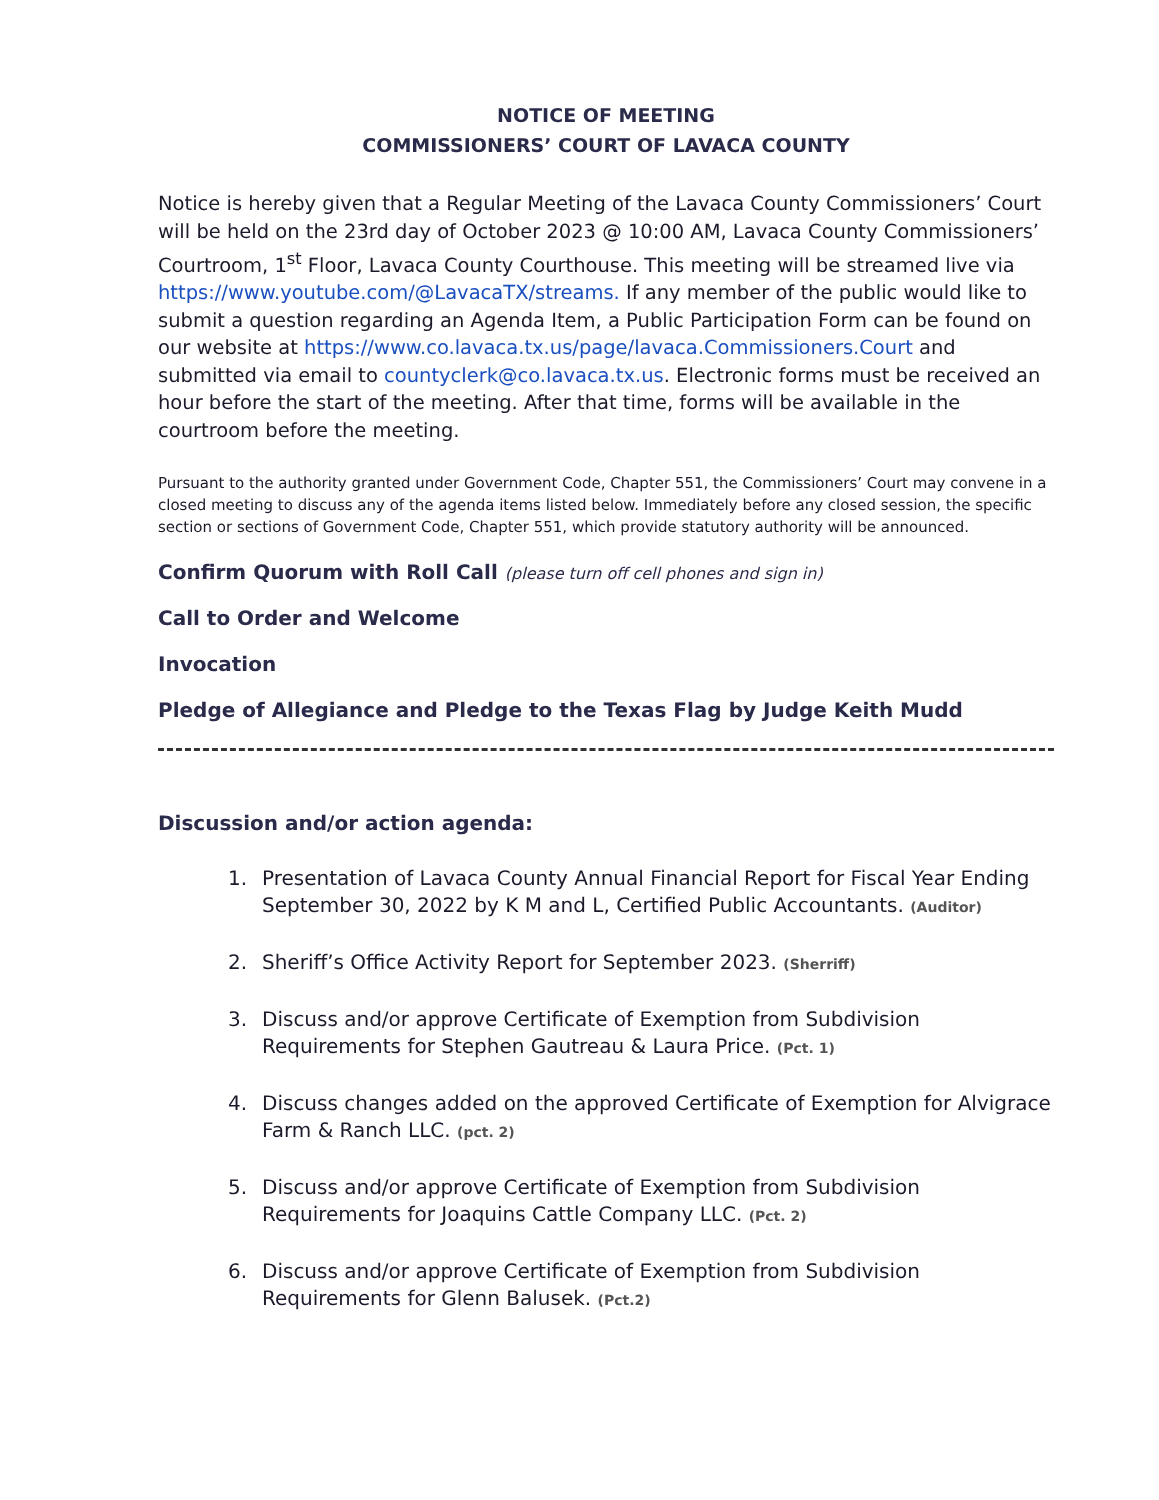NOTICE OF MEETING
COMMISSIONERS’ COURT OF LAVACA COUNTY
Notice is hereby given that a Regular Meeting of the Lavaca County Commissioners’ Court will be held on the 23rd day of October 2023 @ 10:00 AM, Lavaca County Commissioners’ Courtroom, 1<sup>st</sup> Floor, Lavaca County Courthouse. This meeting will be streamed live via https://www.youtube.com/@LavacaTX/streams. If any member of the public would like to submit a question regarding an Agenda Item, a Public Participation Form can be found on our website at https://www.co.lavaca.tx.us/page/lavaca.Commissioners.Court and submitted via email to countyclerk@co.lavaca.tx.us. Electronic forms must be received an hour before the start of the meeting. After that time, forms will be available in the courtroom before the meeting.
Pursuant to the authority granted under Government Code, Chapter 551, the Commissioners’ Court may convene in a closed meeting to discuss any of the agenda items listed below. Immediately before any closed session, the specific section or sections of Government Code, Chapter 551, which provide statutory authority will be announced.
Confirm Quorum with Roll Call (please turn off cell phones and sign in)
Call to Order and Welcome
Invocation
Pledge of Allegiance and Pledge to the Texas Flag by Judge Keith Mudd
Discussion and/or action agenda:
1. Presentation of Lavaca County Annual Financial Report for Fiscal Year Ending September 30, 2022 by K M and L, Certified Public Accountants. (Auditor)
2. Sheriff’s Office Activity Report for September 2023. (Sherriff)
3. Discuss and/or approve Certificate of Exemption from Subdivision Requirements for Stephen Gautreau & Laura Price. (Pct. 1)
4. Discuss changes added on the approved Certificate of Exemption for Alvigrace Farm & Ranch LLC. (pct. 2)
5. Discuss and/or approve Certificate of Exemption from Subdivision Requirements for Joaquins Cattle Company LLC. (Pct. 2)
6. Discuss and/or approve Certificate of Exemption from Subdivision Requirements for Glenn Balusek. (Pct.2)